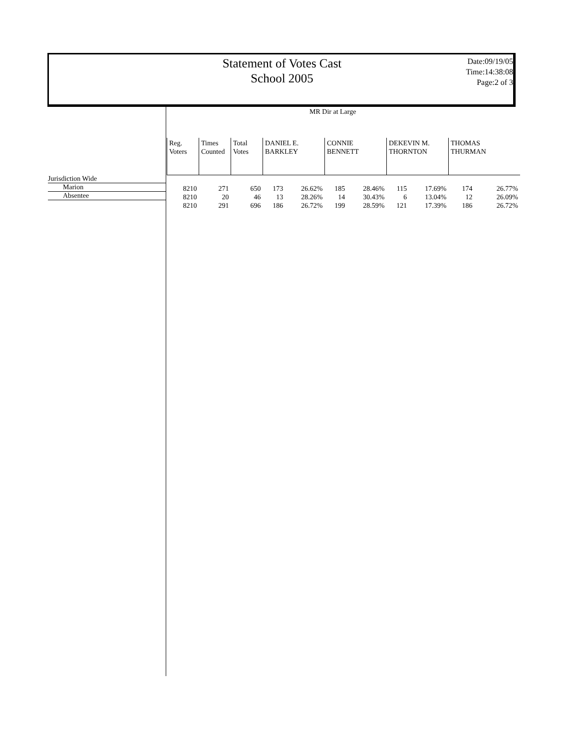Statement of Votes Cast
School 2005
Date:09/19/05
Time:14:38:08
Page:2 of 3
MR Dir at Large
Jurisdiction Wide
Marion
Absentee
| Reg. Voters | Times Counted | Total Votes | DANIEL E. BARKLEY | | CONNIE BENNETT | | DEKEVIN M. THORNTON | | THOMAS THURMAN | |
| --- | --- | --- | --- | --- | --- | --- | --- | --- | --- | --- |
| 8210 | 271 | 650 | 173 | 26.62% | 185 | 28.46% | 115 | 17.69% | 174 | 26.77% |
| 8210 | 20 | 46 | 13 | 28.26% | 14 | 30.43% | 6 | 13.04% | 12 | 26.09% |
| 8210 | 291 | 696 | 186 | 26.72% | 199 | 28.59% | 121 | 17.39% | 186 | 26.72% |